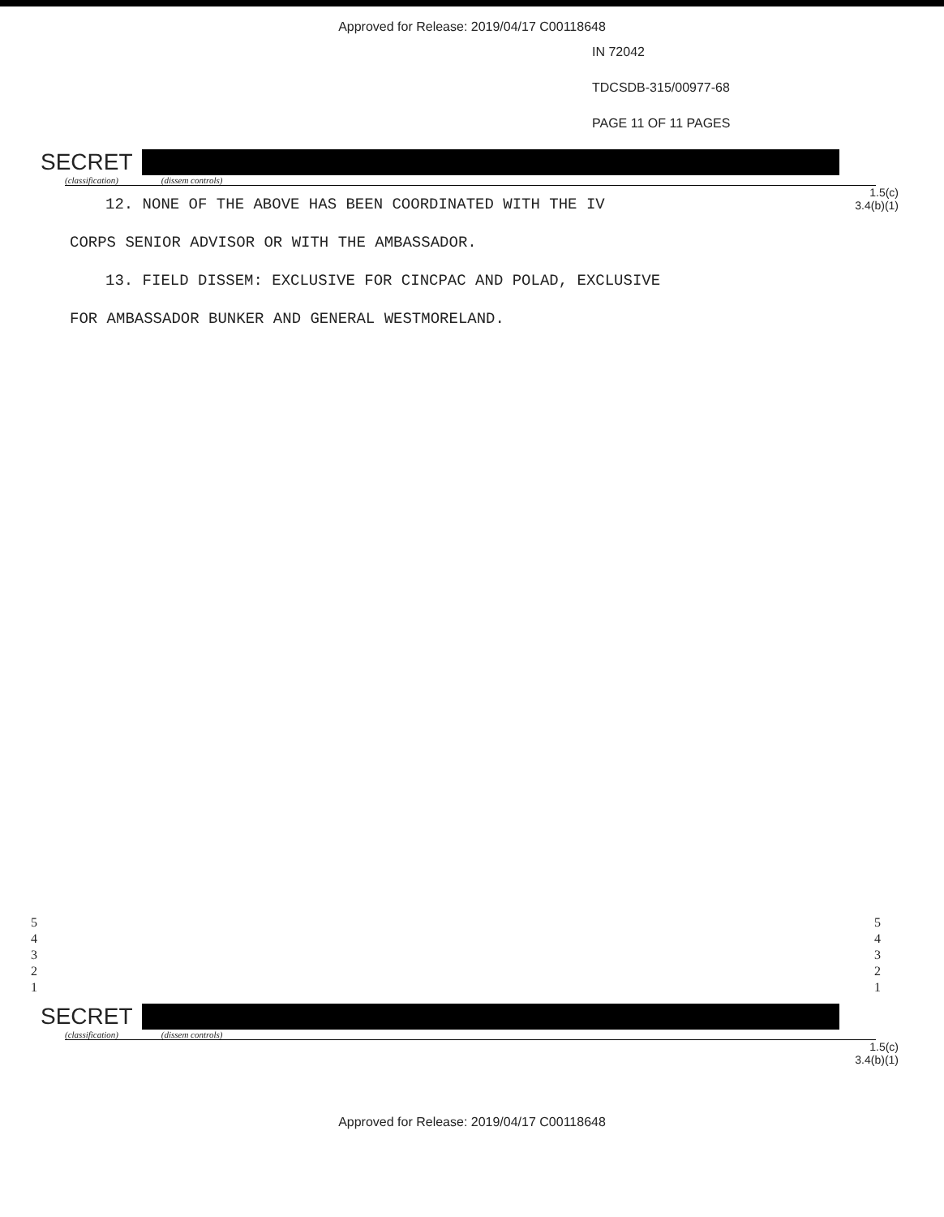Approved for Release: 2019/04/17 C00118648
IN 72042
TDCSDB-315/00977-68
PAGE 11 OF 11 PAGES
SECRET
(classification) (dissem controls)
1.5(c)
3.4(b)(1)
12. NONE OF THE ABOVE HAS BEEN COORDINATED WITH THE IV
CORPS SENIOR ADVISOR OR WITH THE AMBASSADOR.
13. FIELD DISSEM: EXCLUSIVE FOR CINCPAC AND POLAD, EXCLUSIVE
FOR AMBASSADOR BUNKER AND GENERAL WESTMORELAND.
5
4
3
2
1
5
4
3
2
1
SECRET
(classification) (dissem controls)
1.5(c)
3.4(b)(1)
Approved for Release: 2019/04/17 C00118648